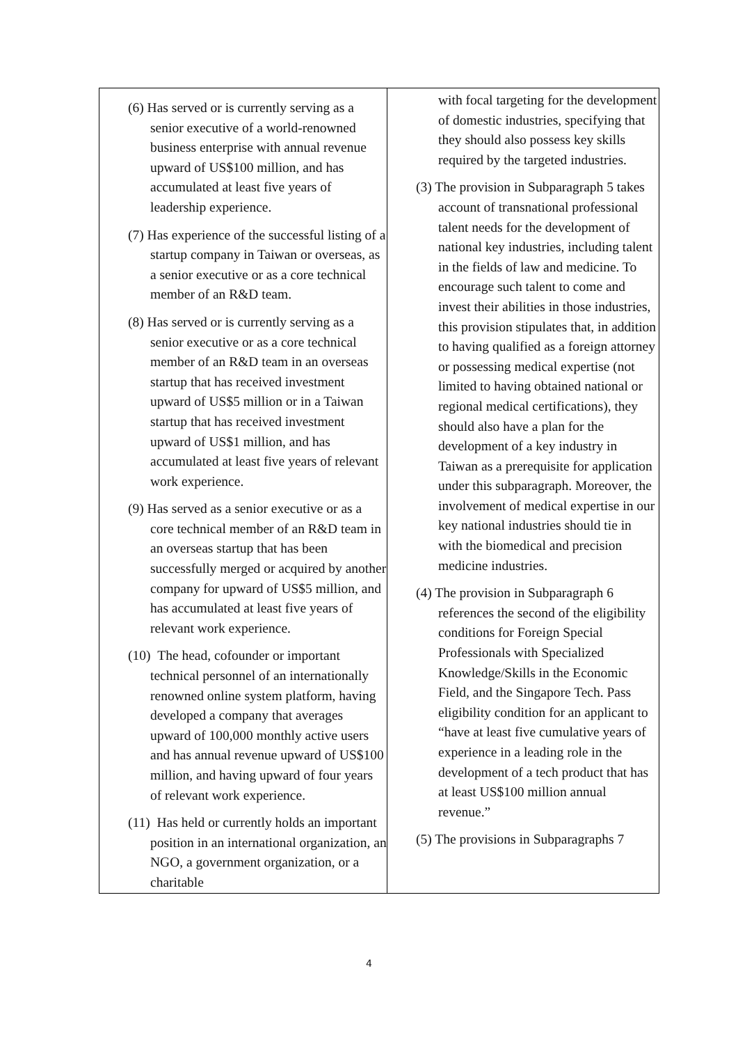| (6) Has served or is currently serving as a senior executive of a world-renowned business enterprise with annual revenue upward of US$100 million, and has accumulated at least five years of leadership experience. (7) Has experience of the successful listing of a startup company in Taiwan or overseas, as a senior executive or as a core technical member of an R&D team. (8) Has served or is currently serving as a senior executive or as a core technical member of an R&D team in an overseas startup that has received investment upward of US$5 million or in a Taiwan startup that has received investment upward of US$1 million, and has accumulated at least five years of relevant work experience. (9) Has served as a senior executive or as a core technical member of an R&D team in an overseas startup that has been successfully merged or acquired by another company for upward of US$5 million, and has accumulated at least five years of relevant work experience. (10) The head, cofounder or important technical personnel of an internationally renowned online system platform, having developed a company that averages upward of 100,000 monthly active users and has annual revenue upward of US$100 million, and having upward of four years of relevant work experience. (11) Has held or currently holds an important position in an international organization, an NGO, a government organization, or a charitable | with focal targeting for the development of domestic industries, specifying that they should also possess key skills required by the targeted industries. (3) The provision in Subparagraph 5 takes account of transnational professional talent needs for the development of national key industries, including talent in the fields of law and medicine. To encourage such talent to come and invest their abilities in those industries, this provision stipulates that, in addition to having qualified as a foreign attorney or possessing medical expertise (not limited to having obtained national or regional medical certifications), they should also have a plan for the development of a key industry in Taiwan as a prerequisite for application under this subparagraph. Moreover, the involvement of medical expertise in our key national industries should tie in with the biomedical and precision medicine industries. (4) The provision in Subparagraph 6 references the second of the eligibility conditions for Foreign Special Professionals with Specialized Knowledge/Skills in the Economic Field, and the Singapore Tech. Pass eligibility condition for an applicant to “have at least five cumulative years of experience in a leading role in the development of a tech product that has at least US$100 million annual revenue.” (5) The provisions in Subparagraphs 7 |
4